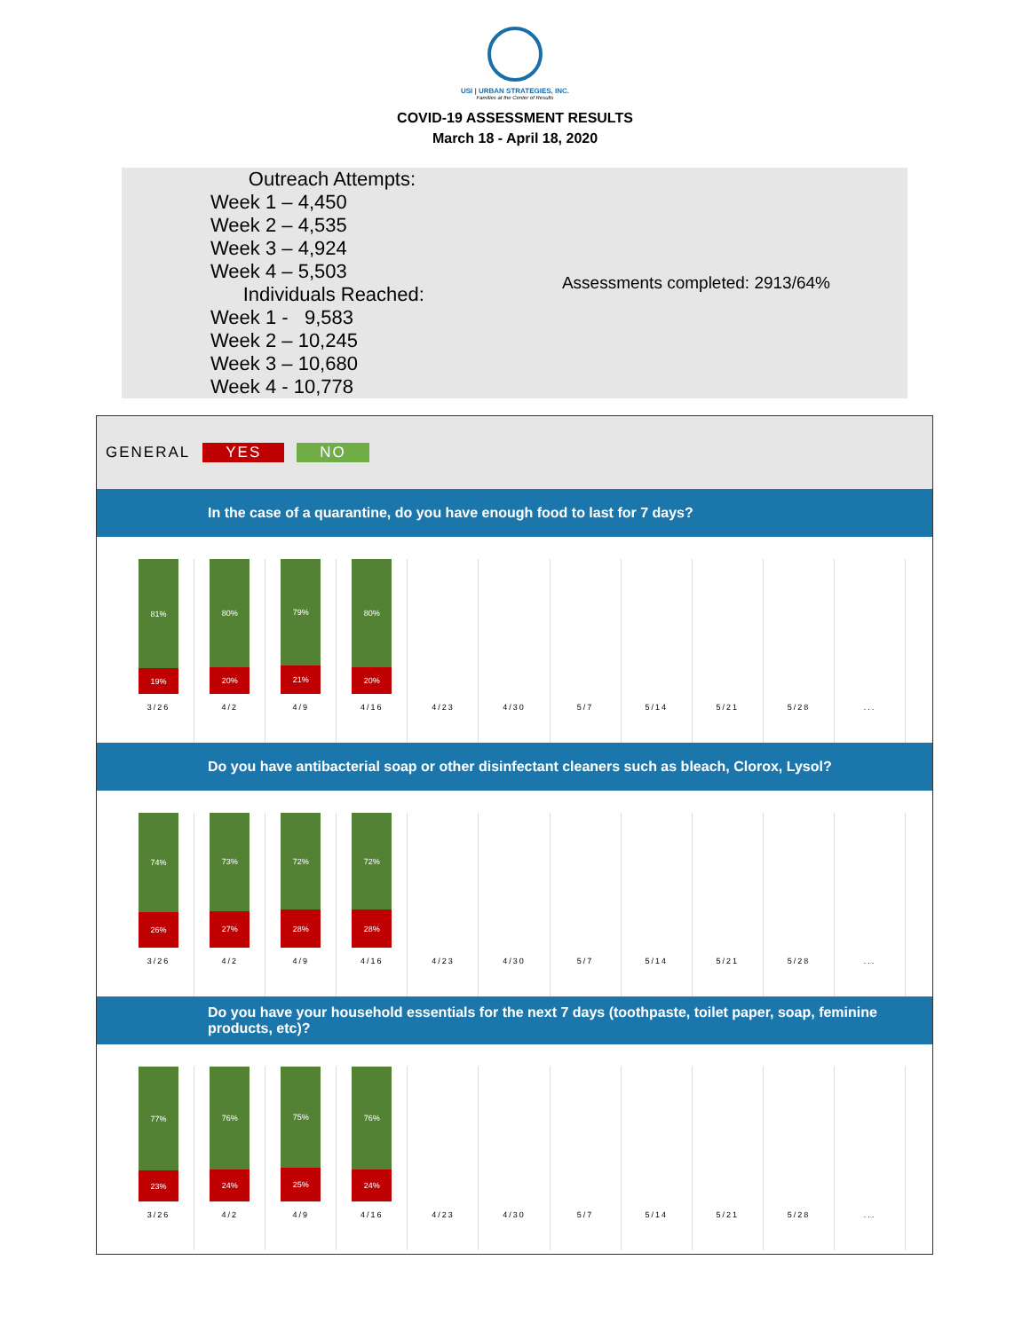USI | URBAN STRATEGIES, INC.
Families at the Center of Results
COVID-19 ASSESSMENT RESULTS
March 18 - April 18, 2020
Outreach Attempts:
Week 1 – 4,450
Week 2 – 4,535
Week 3 – 4,924
Week 4 – 5,503
Individuals Reached:
Week 1 - 9,583
Week 2 – 10,245
Week 3 – 10,680
Week 4 - 10,778
Assessments completed: 2913/64%
GENERAL YES NO
In the case of a quarantine, do you have enough food to last for 7 days?
81%
19%
3/26
80%
20%
4/2
79%
21%
4/9
80%
20%
4/16
4/23 4/30 5/7 5/14 5/21 5/28 ...
Do you have antibacterial soap or other disinfectant cleaners such as bleach, Clorox, Lysol?
74%
26%
3/26
73%
27%
4/2
72%
28%
4/9
72%
28%
4/16
4/23 4/30 5/7 5/14 5/21 5/28 ...
Do you have your household essentials for the next 7 days (toothpaste, toilet paper, soap, feminine products, etc)?
77%
23%
3/26
76%
24%
4/2
75%
25%
4/9
76%
24%
4/16
4/23 4/30 5/7 5/14 5/21 5/28 ...